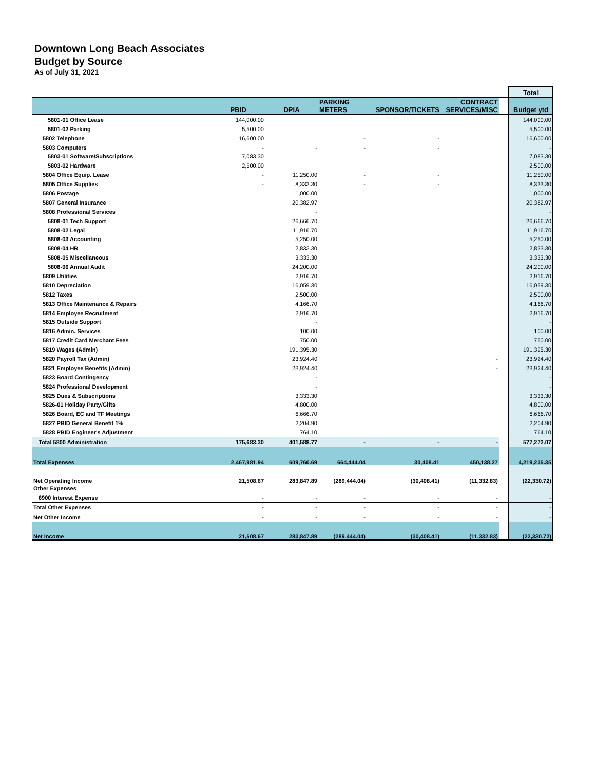Downtown Long Beach Associates
Budget by Source
As of July 31, 2021
| | | | | | | | Total |
| | PBID | DPIA | PARKING METERS | SPONSOR/TICKETS | CONTRACT SERVICES/MISC | | Budget ytd |
| 5801-01 Office Lease | 144,000.00 | | | | | | 144,000.00 |
| 5801-02 Parking | 5,500.00 | | | | | | 5,500.00 |
| 5802 Telephone | 16,600.00 | | - | - | | | 16,600.00 |
| 5803 Computers | - | - | - | - | | | - |
| 5803-01 Software/Subscriptions | 7,083.30 | | | | | | 7,083.30 |
| 5803-02 Hardware | 2,500.00 | | | | | | 2,500.00 |
| 5804 Office Equip. Lease | - | 11,250.00 | - | - | | | 11,250.00 |
| 5805 Office Supplies | - | 8,333.30 | - | - | | | 8,333.30 |
| 5806 Postage | | 1,000.00 | | | | | 1,000.00 |
| 5807 General Insurance | | 20,382.97 | | | | | 20,382.97 |
| 5808 Professional Services | | - | | | | | - |
| 5808-01 Tech Support | | 26,666.70 | | | | | 26,666.70 |
| 5808-02 Legal | | 11,916.70 | | | | | 11,916.70 |
| 5808-03 Accounting | | 5,250.00 | | | | | 5,250.00 |
| 5808-04 HR | | 2,833.30 | | | | | 2,833.30 |
| 5808-05 Miscellaneous | | 3,333.30 | | | | | 3,333.30 |
| 5808-06 Annual Audit | | 24,200.00 | | | | | 24,200.00 |
| 5809 Utilities | | 2,916.70 | | | | | 2,916.70 |
| 5810 Depreciation | | 16,059.30 | | | | | 16,059.30 |
| 5812 Taxes | | 2,500.00 | | | | | 2,500.00 |
| 5813 Office Maintenance & Repairs | | 4,166.70 | | | | | 4,166.70 |
| 5814 Employee Recruitment | | 2,916.70 | | | | | 2,916.70 |
| 5815 Outside Support | | - | | | | | - |
| 5816 Admin. Services | | 100.00 | | | | | 100.00 |
| 5817 Credit Card Merchant Fees | | 750.00 | | | | | 750.00 |
| 5819 Wages (Admin) | | 191,395.30 | | | | | 191,395.30 |
| 5820 Payroll Tax (Admin) | | 23,924.40 | | | - | | 23,924.40 |
| 5821 Employee Benefits (Admin) | | 23,924.40 | | | - | | 23,924.40 |
| 5823 Board Contingency | | - | | | | | - |
| 5824 Professional Development | | - | | | | | - |
| 5825 Dues & Subscriptions | | 3,333.30 | | | | | 3,333.30 |
| 5826-01 Holiday Party/Gifts | | 4,800.00 | | | | | 4,800.00 |
| 5826 Board, EC and TF Meetings | | 6,666.70 | | | | | 6,666.70 |
| 5827 PBID General Benefit 1% | | 2,204.90 | | | | | 2,204.90 |
| 5828 PBID Engineer's Adjustment | | 764.10 | | | | | 764.10 |
| Total 5800 Administration | 175,683.30 | 401,588.77 | - | - | - | | 577,272.07 |
| Total Expenses | 2,467,981.94 | 609,760.69 | 664,444.04 | 30,408.41 | 450,138.27 | | 4,219,235.35 |
| Net Operating Income | 21,508.67 | 283,847.89 | (289,444.04) | (30,408.41) | (11,332.83) | | (22,330.72) |
| Other Expenses | | | | | | | |
| 6900 Interest Expense | - | - | - | - | - | | - |
| Total Other Expenses | - | - | - | - | - | | - |
| Net Other Income | - | - | - | - | - | | - |
| Net Income | 21,508.67 | 283,847.89 | (289,444.04) | (30,408.41) | (11,332.83) | | (22,330.72) |